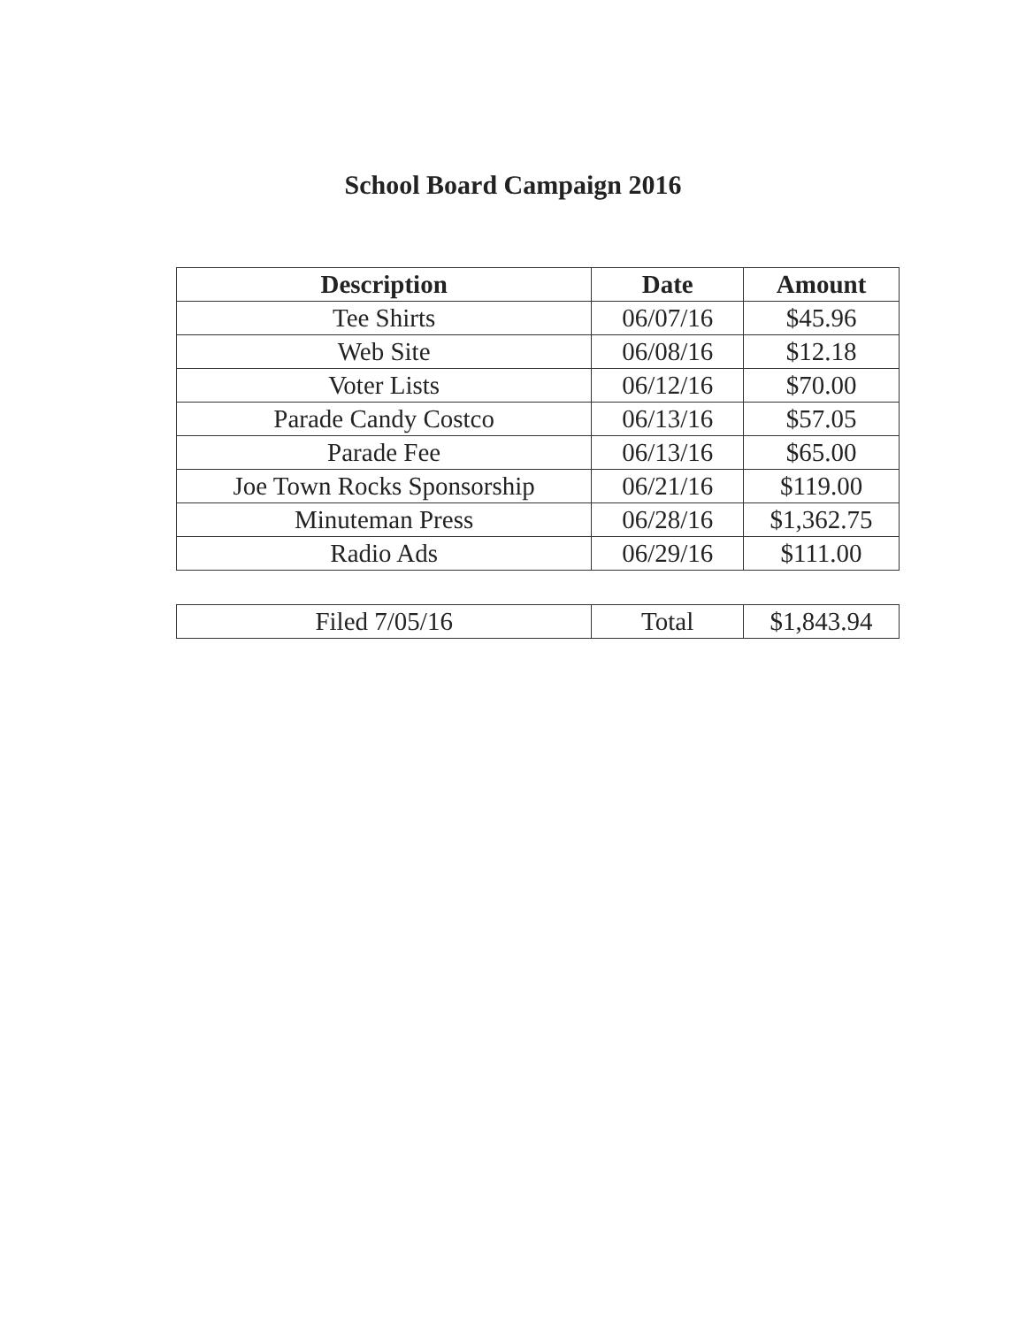School Board Campaign 2016
| Description | Date | Amount |
| --- | --- | --- |
| Tee Shirts | 06/07/16 | $45.96 |
| Web Site | 06/08/16 | $12.18 |
| Voter Lists | 06/12/16 | $70.00 |
| Parade Candy Costco | 06/13/16 | $57.05 |
| Parade Fee | 06/13/16 | $65.00 |
| Joe Town Rocks Sponsorship | 06/21/16 | $119.00 |
| Minuteman Press | 06/28/16 | $1,362.75 |
| Radio Ads | 06/29/16 | $111.00 |
| Filed 7/05/16 | Total | $1,843.94 |